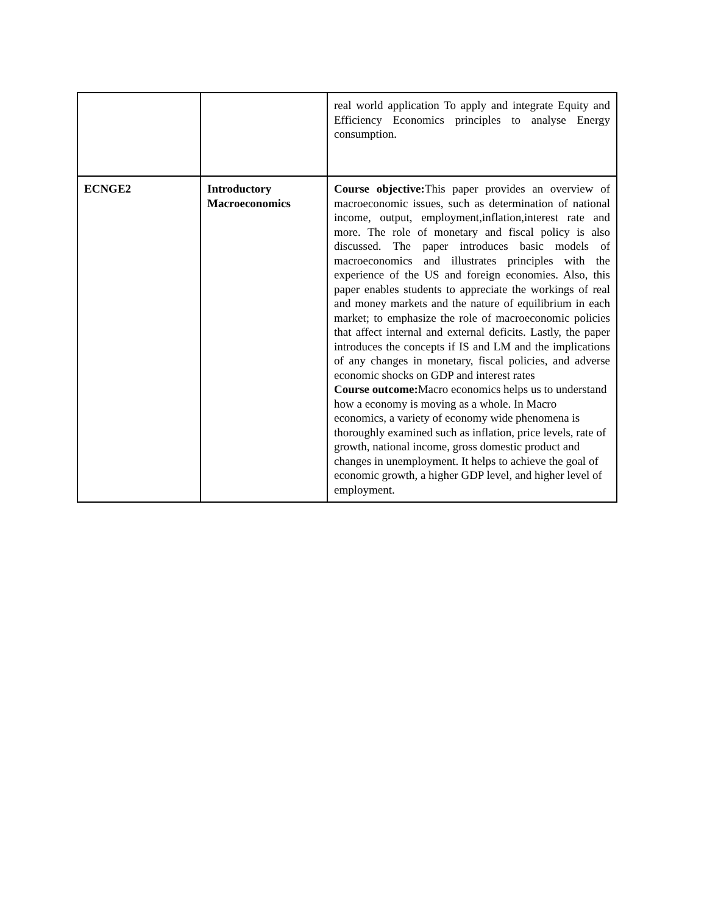| | | real world application To apply and integrate Equity and Efficiency Economics principles to analyse Energy consumption. |
| ECNGE2 | Introductory Macroeconomics | Course objective: This paper provides an overview of macroeconomic issues, such as determination of national income, output, employment,inflation,interest rate and more. The role of monetary and fiscal policy is also discussed. The paper introduces basic models of macroeconomics and illustrates principles with the experience of the US and foreign economies. Also, this paper enables students to appreciate the workings of real and money markets and the nature of equilibrium in each market; to emphasize the role of macroeconomic policies that affect internal and external deficits. Lastly, the paper introduces the concepts if IS and LM and the implications of any changes in monetary, fiscal policies, and adverse economic shocks on GDP and interest rates Course outcome: Macro economics helps us to understand how a economy is moving as a whole. In Macro economics, a variety of economy wide phenomena is thoroughly examined such as inflation, price levels, rate of growth, national income, gross domestic product and changes in unemployment. It helps to achieve the goal of economic growth, a higher GDP level, and higher level of employment. |